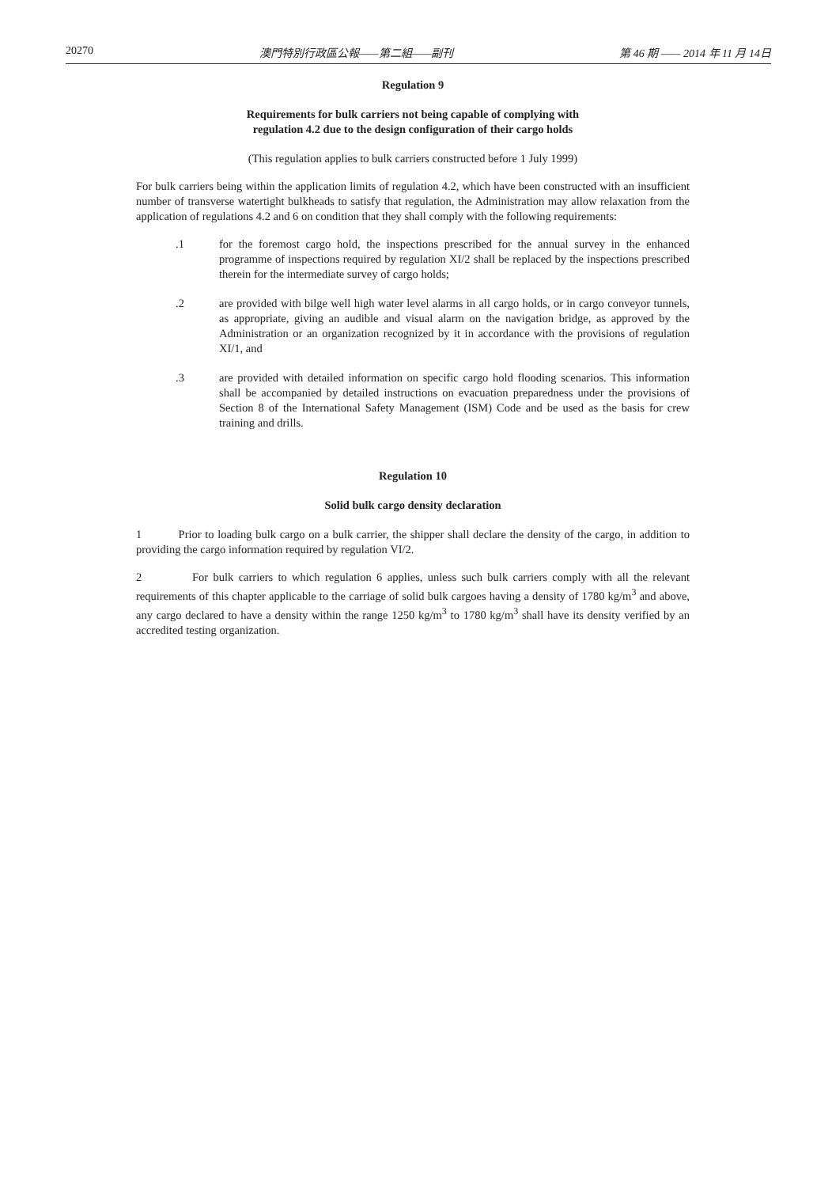20270 澳門特別行政區公報——第二組——副刊 第 46 期 —— 2014 年 11 月 14日
Regulation 9
Requirements for bulk carriers not being capable of complying with
regulation 4.2 due to the design configuration of their cargo holds
(This regulation applies to bulk carriers constructed before 1 July 1999)
For bulk carriers being within the application limits of regulation 4.2, which have been constructed with an insufficient number of transverse watertight bulkheads to satisfy that regulation, the Administration may allow relaxation from the application of regulations 4.2 and 6 on condition that they shall comply with the following requirements:
.1 for the foremost cargo hold, the inspections prescribed for the annual survey in the enhanced programme of inspections required by regulation XI/2 shall be replaced by the inspections prescribed therein for the intermediate survey of cargo holds;
.2 are provided with bilge well high water level alarms in all cargo holds, or in cargo conveyor tunnels, as appropriate, giving an audible and visual alarm on the navigation bridge, as approved by the Administration or an organization recognized by it in accordance with the provisions of regulation XI/1, and
.3 are provided with detailed information on specific cargo hold flooding scenarios. This information shall be accompanied by detailed instructions on evacuation preparedness under the provisions of Section 8 of the International Safety Management (ISM) Code and be used as the basis for crew training and drills.
Regulation 10
Solid bulk cargo density declaration
1 Prior to loading bulk cargo on a bulk carrier, the shipper shall declare the density of the cargo, in addition to providing the cargo information required by regulation VI/2.
2 For bulk carriers to which regulation 6 applies, unless such bulk carriers comply with all the relevant requirements of this chapter applicable to the carriage of solid bulk cargoes having a density of 1780 kg/m<sup>3</sup> and above, any cargo declared to have a density within the range 1250 kg/m<sup>3</sup> to 1780 kg/m<sup>3</sup> shall have its density verified by an accredited testing organization.